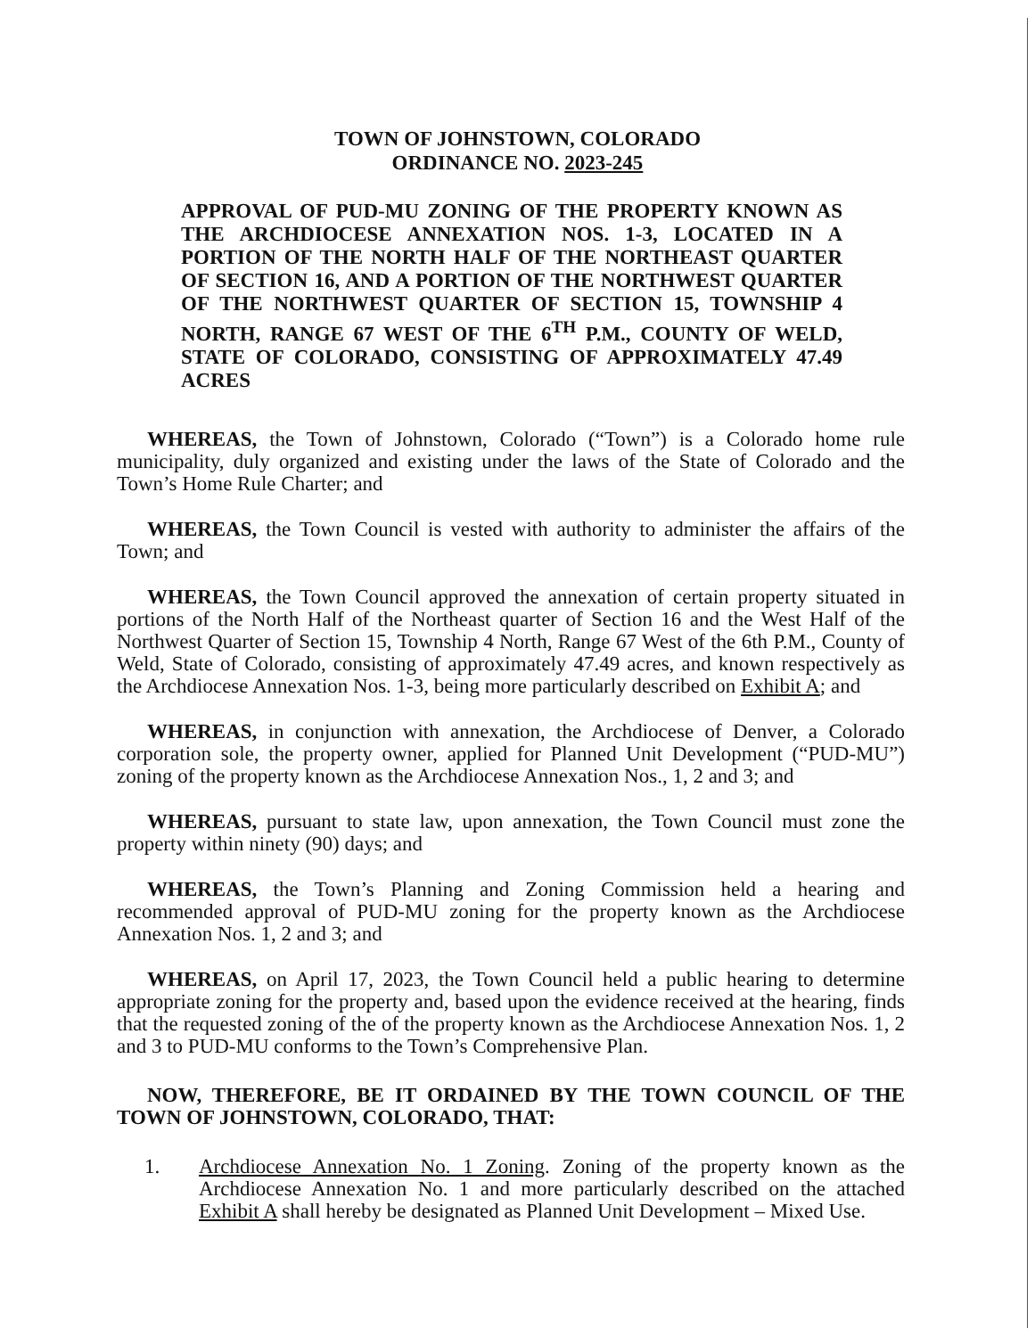TOWN OF JOHNSTOWN, COLORADO
ORDINANCE NO. 2023-245
APPROVAL OF PUD-MU ZONING OF THE PROPERTY KNOWN AS THE ARCHDIOCESE ANNEXATION NOS. 1-3, LOCATED IN A PORTION OF THE NORTH HALF OF THE NORTHEAST QUARTER OF SECTION 16, AND A PORTION OF THE NORTHWEST QUARTER OF THE NORTHWEST QUARTER OF SECTION 15, TOWNSHIP 4 NORTH, RANGE 67 WEST OF THE 6<sup>TH</sup> P.M., COUNTY OF WELD, STATE OF COLORADO, CONSISTING OF APPROXIMATELY 47.49 ACRES
WHEREAS, the Town of Johnstown, Colorado (“Town”) is a Colorado home rule municipality, duly organized and existing under the laws of the State of Colorado and the Town’s Home Rule Charter; and
WHEREAS, the Town Council is vested with authority to administer the affairs of the Town; and
WHEREAS, the Town Council approved the annexation of certain property situated in portions of the North Half of the Northeast quarter of Section 16 and the West Half of the Northwest Quarter of Section 15, Township 4 North, Range 67 West of the 6th P.M., County of Weld, State of Colorado, consisting of approximately 47.49 acres, and known respectively as the Archdiocese Annexation Nos. 1-3, being more particularly described on Exhibit A; and
WHEREAS, in conjunction with annexation, the Archdiocese of Denver, a Colorado corporation sole, the property owner, applied for Planned Unit Development (“PUD-MU”) zoning of the property known as the Archdiocese Annexation Nos., 1, 2 and 3; and
WHEREAS, pursuant to state law, upon annexation, the Town Council must zone the property within ninety (90) days; and
WHEREAS, the Town’s Planning and Zoning Commission held a hearing and recommended approval of PUD-MU zoning for the property known as the Archdiocese Annexation Nos. 1, 2 and 3; and
WHEREAS, on April 17, 2023, the Town Council held a public hearing to determine appropriate zoning for the property and, based upon the evidence received at the hearing, finds that the requested zoning of the of the property known as the Archdiocese Annexation Nos. 1, 2 and 3 to PUD-MU conforms to the Town’s Comprehensive Plan.
NOW, THEREFORE, BE IT ORDAINED BY THE TOWN COUNCIL OF THE TOWN OF JOHNSTOWN, COLORADO, THAT:
1. Archdiocese Annexation No. 1 Zoning. Zoning of the property known as the Archdiocese Annexation No. 1 and more particularly described on the attached Exhibit A shall hereby be designated as Planned Unit Development – Mixed Use.